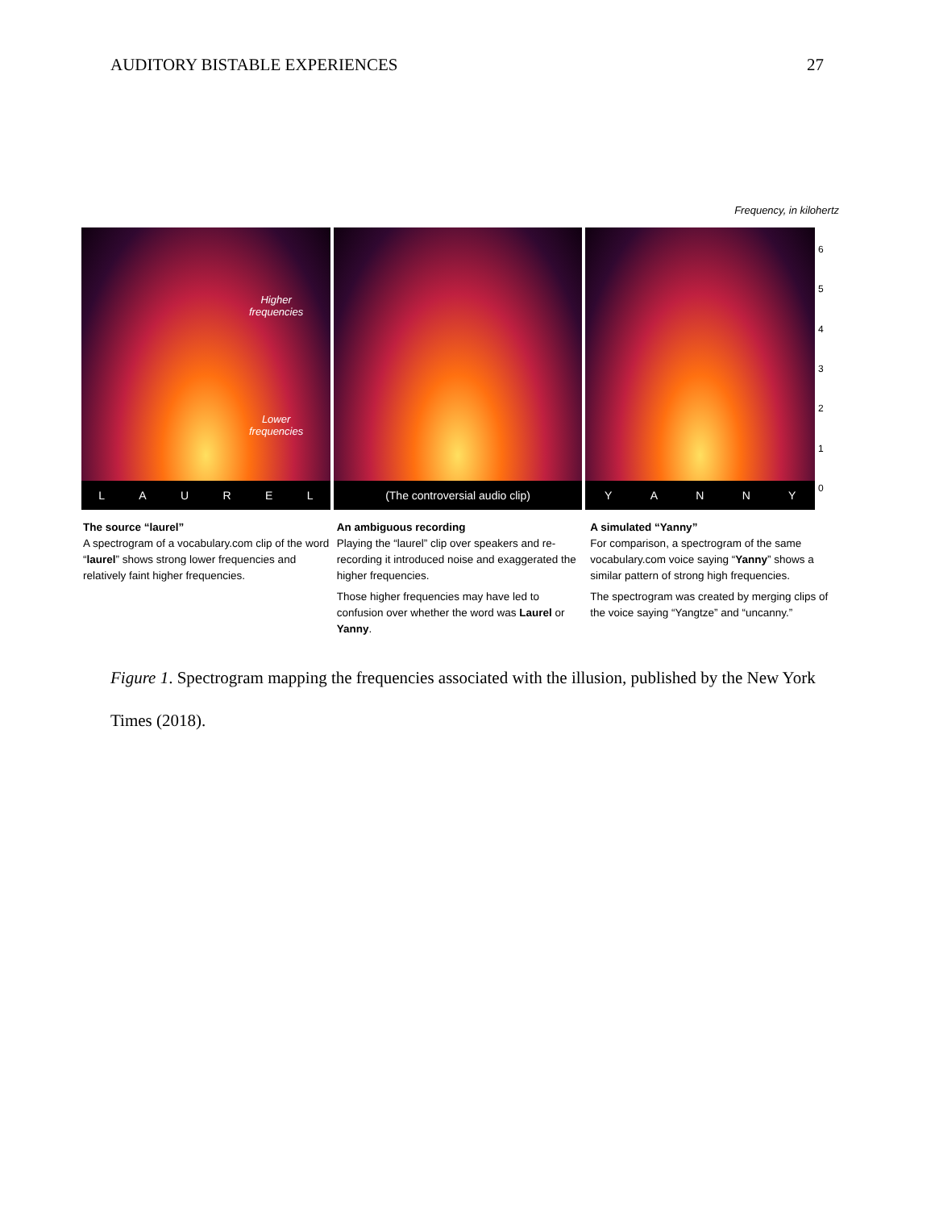AUDITORY BISTABLE EXPERIENCES 27
Frequency, in kilohertz
Higher
frequencies
Lower
frequencies
LAUREL
(The controversial audio clip) YANNY
6543210
The source “laurel”
A spectrogram of a vocabulary.com clip of the word “laurel” shows strong lower frequencies and relatively faint higher frequencies.
An ambiguous recording
Playing the “laurel” clip over speakers and re-recording it introduced noise and exaggerated the higher frequencies.
Those higher frequencies may have led to confusion over whether the word was Laurel or Yanny.
A simulated “Yanny”
For comparison, a spectrogram of the same vocabulary.com voice saying “Yanny” shows a similar pattern of strong high frequencies.
The spectrogram was created by merging clips of the voice saying “Yangtze” and “uncanny.”
Figure 1. Spectrogram mapping the frequencies associated with the illusion, published by the New York Times (2018).